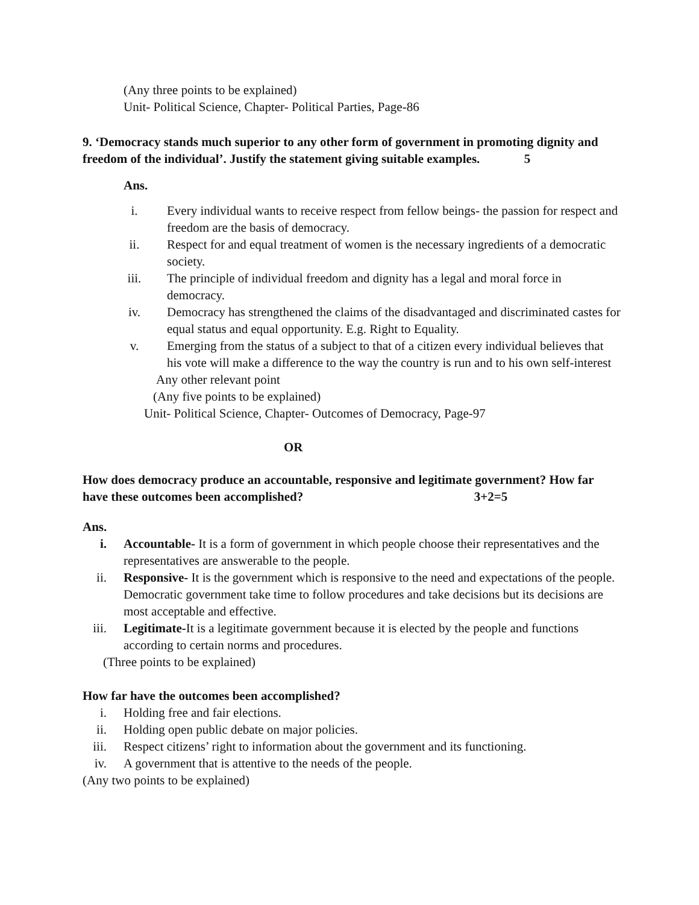(Any three points to be explained)
Unit- Political Science, Chapter- Political Parties, Page-86
9. ‘Democracy stands much superior to any other form of government in promoting dignity and freedom of the individual’. Justify the statement giving suitable examples. 5
Ans.
i. Every individual wants to receive respect from fellow beings- the passion for respect and freedom are the basis of democracy.
ii. Respect for and equal treatment of women is the necessary ingredients of a democratic society.
iii. The principle of individual freedom and dignity has a legal and moral force in democracy.
iv. Democracy has strengthened the claims of the disadvantaged and discriminated castes for equal status and equal opportunity. E.g. Right to Equality.
v. Emerging from the status of a subject to that of a citizen every individual believes that his vote will make a difference to the way the country is run and to his own self-interest
Any other relevant point
(Any five points to be explained)
Unit- Political Science, Chapter- Outcomes of Democracy, Page-97
OR
How does democracy produce an accountable, responsive and legitimate government? How far have these outcomes been accomplished? 3+2=5
Ans.
i. Accountable- It is a form of government in which people choose their representatives and the representatives are answerable to the people.
ii. Responsive- It is the government which is responsive to the need and expectations of the people. Democratic government take time to follow procedures and take decisions but its decisions are most acceptable and effective.
iii. Legitimate-It is a legitimate government because it is elected by the people and functions according to certain norms and procedures.
(Three points to be explained)
How far have the outcomes been accomplished?
i. Holding free and fair elections.
ii. Holding open public debate on major policies.
iii. Respect citizens’ right to information about the government and its functioning.
iv. A government that is attentive to the needs of the people.
(Any two points to be explained)